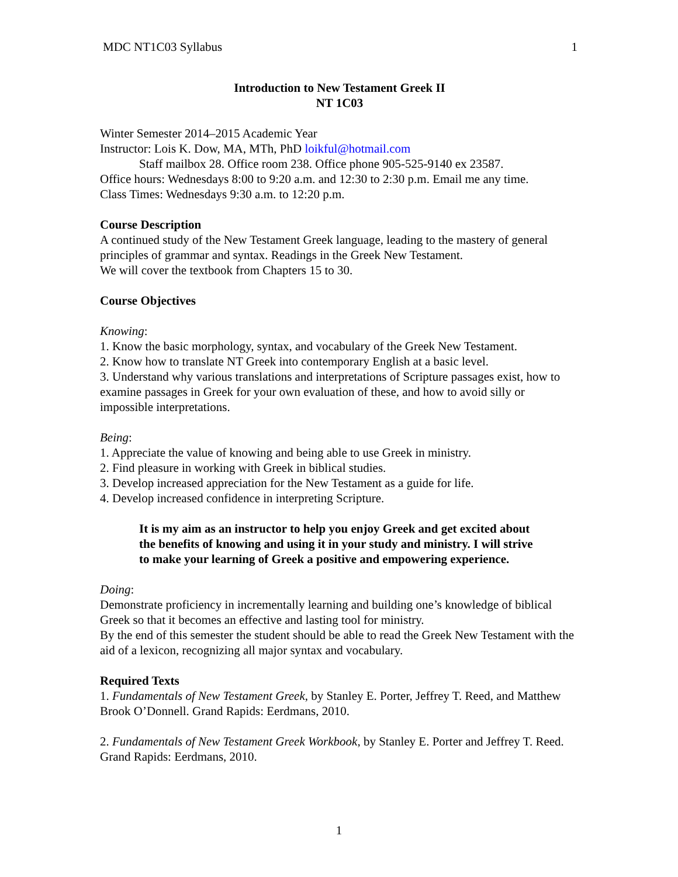MDC NT1C03 Syllabus 1
Introduction to New Testament Greek II
NT 1C03
Winter Semester 2014–2015 Academic Year
Instructor: Lois K. Dow, MA, MTh, PhD loikful@hotmail.com
Staff mailbox 28. Office room 238. Office phone 905-525-9140 ex 23587.
Office hours: Wednesdays 8:00 to 9:20 a.m. and 12:30 to 2:30 p.m. Email me any time.
Class Times: Wednesdays 9:30 a.m. to 12:20 p.m.
Course Description
A continued study of the New Testament Greek language, leading to the mastery of general principles of grammar and syntax. Readings in the Greek New Testament.
We will cover the textbook from Chapters 15 to 30.
Course Objectives
Knowing:
1. Know the basic morphology, syntax, and vocabulary of the Greek New Testament.
2. Know how to translate NT Greek into contemporary English at a basic level.
3. Understand why various translations and interpretations of Scripture passages exist, how to examine passages in Greek for your own evaluation of these, and how to avoid silly or impossible interpretations.
Being:
1. Appreciate the value of knowing and being able to use Greek in ministry.
2. Find pleasure in working with Greek in biblical studies.
3. Develop increased appreciation for the New Testament as a guide for life.
4. Develop increased confidence in interpreting Scripture.
It is my aim as an instructor to help you enjoy Greek and get excited about the benefits of knowing and using it in your study and ministry. I will strive to make your learning of Greek a positive and empowering experience.
Doing:
Demonstrate proficiency in incrementally learning and building one’s knowledge of biblical Greek so that it becomes an effective and lasting tool for ministry.
By the end of this semester the student should be able to read the Greek New Testament with the aid of a lexicon, recognizing all major syntax and vocabulary.
Required Texts
1. Fundamentals of New Testament Greek, by Stanley E. Porter, Jeffrey T. Reed, and Matthew Brook O’Donnell. Grand Rapids: Eerdmans, 2010.
2. Fundamentals of New Testament Greek Workbook, by Stanley E. Porter and Jeffrey T. Reed. Grand Rapids: Eerdmans, 2010.
1